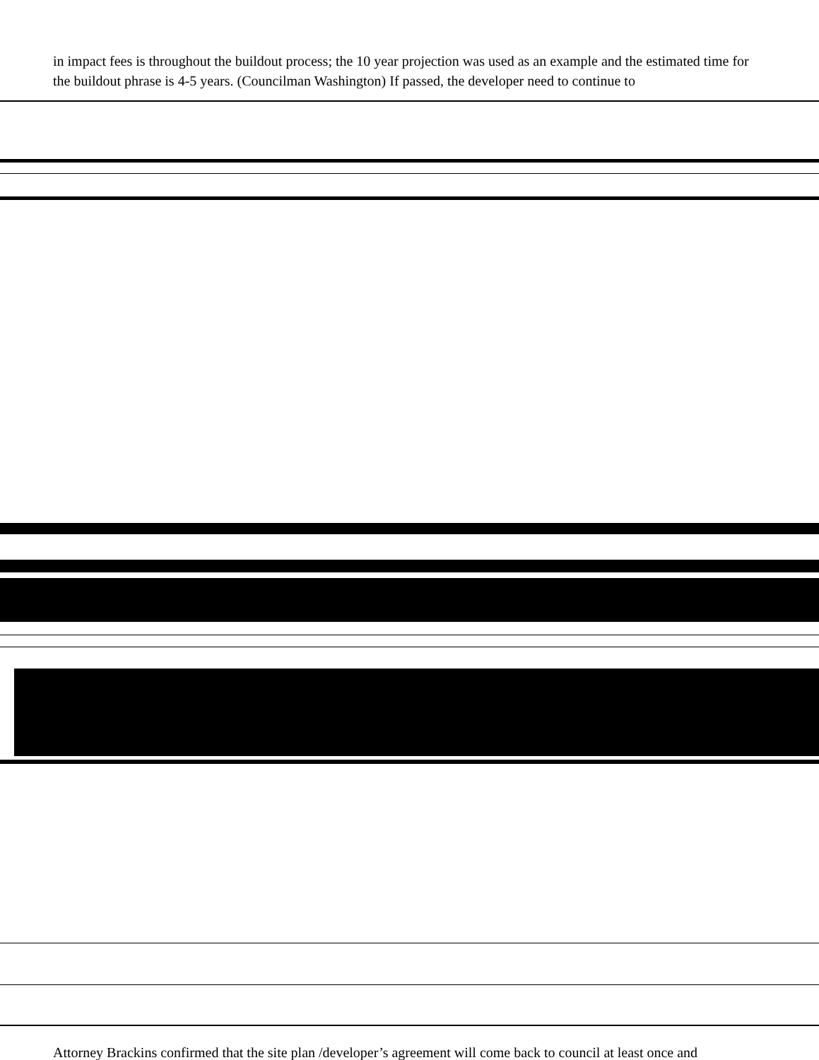in impact fees is throughout the buildout process; the 10 year projection was used as an example and the estimated time for the buildout phrase is 4-5 years. (Councilman Washington) If passed, the developer need to continue to
Attorney Brackins confirmed that the site plan /developer’s agreement will come back to council at least once and